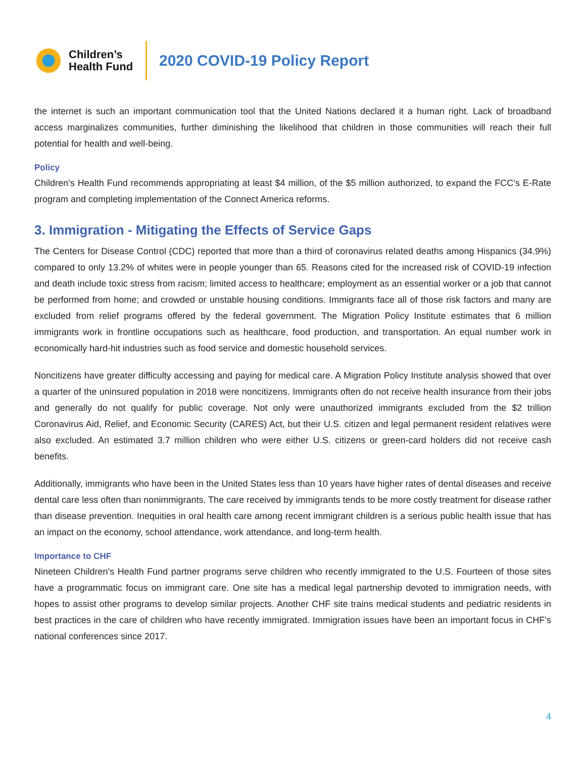Children’s
Health Fund
2020 COVID-19 Policy Report
the internet is such an important communication tool that the United Nations declared it a human right. Lack of broadband access marginalizes communities, further diminishing the likelihood that children in those communities will reach their full potential for health and well-being.
Policy
Children’s Health Fund recommends appropriating at least $4 million, of the $5 million authorized, to expand the FCC’s E-Rate program and completing implementation of the Connect America reforms.
3. Immigration - Mitigating the Effects of Service Gaps
The Centers for Disease Control (CDC) reported that more than a third of coronavirus related deaths among Hispanics (34.9%) compared to only 13.2% of whites were in people younger than 65. Reasons cited for the increased risk of COVID-19 infection and death include toxic stress from racism; limited access to healthcare; employment as an essential worker or a job that cannot be performed from home; and crowded or unstable housing conditions. Immigrants face all of those risk factors and many are excluded from relief programs offered by the federal government. The Migration Policy Institute estimates that 6 million immigrants work in frontline occupations such as healthcare, food production, and transportation. An equal number work in economically hard-hit industries such as food service and domestic household services.
Noncitizens have greater difficulty accessing and paying for medical care. A Migration Policy Institute analysis showed that over a quarter of the uninsured population in 2018 were noncitizens. Immigrants often do not receive health insurance from their jobs and generally do not qualify for public coverage. Not only were unauthorized immigrants excluded from the $2 trillion Coronavirus Aid, Relief, and Economic Security (CARES) Act, but their U.S. citizen and legal permanent resident relatives were also excluded. An estimated 3.7 million children who were either U.S. citizens or green-card holders did not receive cash benefits.
Additionally, immigrants who have been in the United States less than 10 years have higher rates of dental diseases and receive dental care less often than nonimmigrants. The care received by immigrants tends to be more costly treatment for disease rather than disease prevention. Inequities in oral health care among recent immigrant children is a serious public health issue that has an impact on the economy, school attendance, work attendance, and long-term health.
Importance to CHF
Nineteen Children’s Health Fund partner programs serve children who recently immigrated to the U.S. Fourteen of those sites have a programmatic focus on immigrant care. One site has a medical legal partnership devoted to immigration needs, with hopes to assist other programs to develop similar projects. Another CHF site trains medical students and pediatric residents in best practices in the care of children who have recently immigrated. Immigration issues have been an important focus in CHF’s national conferences since 2017.
4